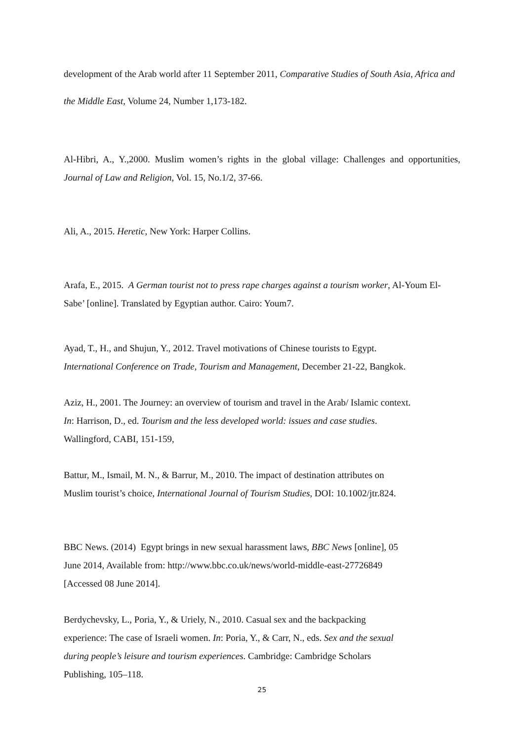development of the Arab world after 11 September 2011, Comparative Studies of South Asia, Africa and the Middle East, Volume 24, Number 1,173-182.
Al-Hibri, A., Y.,2000. Muslim women’s rights in the global village: Challenges and opportunities, Journal of Law and Religion, Vol. 15, No.1/2, 37-66.
Ali, A., 2015. Heretic, New York: Harper Collins.
Arafa, E., 2015. A German tourist not to press rape charges against a tourism worker, Al-Youm El-Sabe’ [online]. Translated by Egyptian author. Cairo: Youm7.
Ayad, T., H., and Shujun, Y., 2012. Travel motivations of Chinese tourists to Egypt.
International Conference on Trade, Tourism and Management, December 21-22, Bangkok.
Aziz, H., 2001. The Journey: an overview of tourism and travel in the Arab/ Islamic context.
In: Harrison, D., ed. Tourism and the less developed world: issues and case studies.
Wallingford, CABI, 151-159,
Battur, M., Ismail, M. N., & Barrur, M., 2010. The impact of destination attributes on
Muslim tourist’s choice, International Journal of Tourism Studies, DOI: 10.1002/jtr.824.
BBC News. (2014) Egypt brings in new sexual harassment laws, BBC News [online], 05
June 2014, Available from: http://www.bbc.co.uk/news/world-middle-east-27726849
[Accessed 08 June 2014].
Berdychevsky, L., Poria, Y., & Uriely, N., 2010. Casual sex and the backpacking
experience: The case of Israeli women. In: Poria, Y., & Carr, N., eds. Sex and the sexual
during people’s leisure and tourism experiences. Cambridge: Cambridge Scholars
Publishing, 105–118.
25